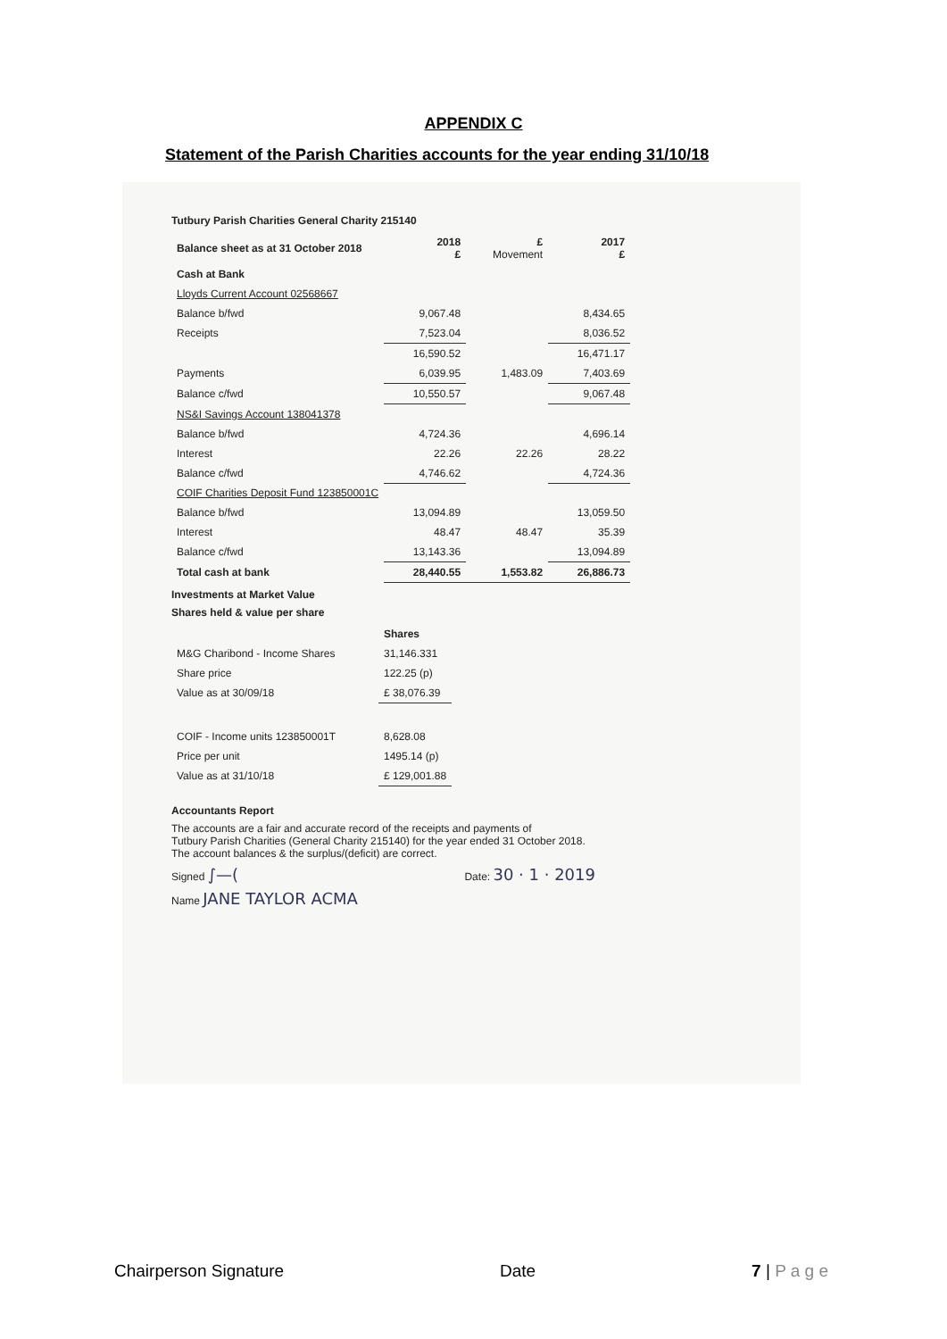APPENDIX C
Statement of the Parish Charities accounts for the year ending 31/10/18
Tutbury Parish Charities General Charity 215140
| Balance sheet as at 31 October 2018 | 2018 £ | £ Movement | 2017 £ |
| Cash at Bank | | | |
| Lloyds Current Account 02568667 | | | |
| Balance b/fwd | 9,067.48 | | 8,434.65 |
| Receipts | 7,523.04 | | 8,036.52 |
| | 16,590.52 | | 16,471.17 |
| Payments | 6,039.95 | 1,483.09 | 7,403.69 |
| Balance c/fwd | 10,550.57 | | 9,067.48 |
| NS&I Savings Account 138041378 | | | |
| Balance b/fwd | 4,724.36 | | 4,696.14 |
| Interest | 22.26 | 22.26 | 28.22 |
| Balance c/fwd | 4,746.62 | | 4,724.36 |
| COIF Charities Deposit Fund 123850001C | | | |
| Balance b/fwd | 13,094.89 | | 13,059.50 |
| Interest | 48.47 | 48.47 | 35.39 |
| Balance c/fwd | 13,143.36 | | 13,094.89 |
| Total cash at bank | 28,440.55 | 1,553.82 | 26,886.73 |
Investments at Market Value
Shares held & value per share
| | Shares |
| M&G Charibond - Income Shares | 31,146.331 |
| Share price | 122.25 (p) |
| Value as at 30/09/18 | £ 38,076.39 |
| COIF - Income units 123850001T | 8,628.08 |
| Price per unit | 1495.14 (p) |
| Value as at 31/10/18 | £ 129,001.88 |
Accountants Report
The accounts are a fair and accurate record of the receipts and payments of
Tutbury Parish Charities (General Charity 215140) for the year ended 31 October 2018.
The account balances & the surplus/(deficit) are correct.
Signed ∫—( Date: 30 · 1 · 2019
Name JANE TAYLOR ACMA
Chairperson Signature Date 7 | P a g e